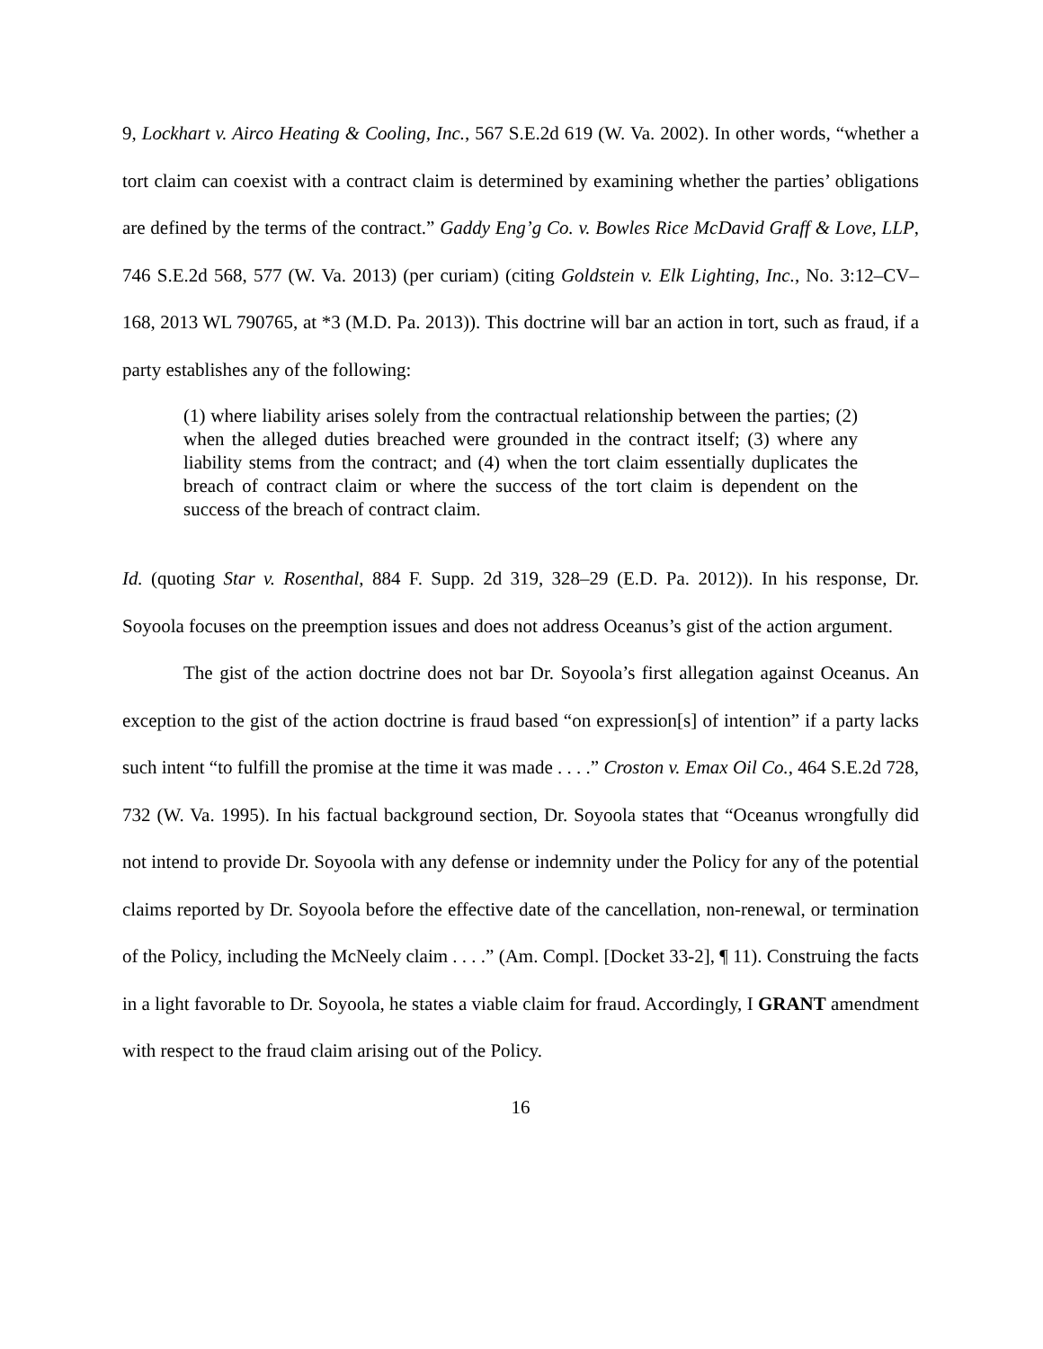9, Lockhart v. Airco Heating & Cooling, Inc., 567 S.E.2d 619 (W. Va. 2002). In other words, “whether a tort claim can coexist with a contract claim is determined by examining whether the parties’ obligations are defined by the terms of the contract.” Gaddy Eng’g Co. v. Bowles Rice McDavid Graff & Love, LLP, 746 S.E.2d 568, 577 (W. Va. 2013) (per curiam) (citing Goldstein v. Elk Lighting, Inc., No. 3:12–CV–168, 2013 WL 790765, at *3 (M.D. Pa. 2013)). This doctrine will bar an action in tort, such as fraud, if a party establishes any of the following:
(1) where liability arises solely from the contractual relationship between the parties; (2) when the alleged duties breached were grounded in the contract itself; (3) where any liability stems from the contract; and (4) when the tort claim essentially duplicates the breach of contract claim or where the success of the tort claim is dependent on the success of the breach of contract claim.
Id. (quoting Star v. Rosenthal, 884 F. Supp. 2d 319, 328–29 (E.D. Pa. 2012)). In his response, Dr. Soyoola focuses on the preemption issues and does not address Oceanus’s gist of the action argument.
The gist of the action doctrine does not bar Dr. Soyoola’s first allegation against Oceanus. An exception to the gist of the action doctrine is fraud based “on expression[s] of intention” if a party lacks such intent “to fulfill the promise at the time it was made . . . .” Croston v. Emax Oil Co., 464 S.E.2d 728, 732 (W. Va. 1995). In his factual background section, Dr. Soyoola states that “Oceanus wrongfully did not intend to provide Dr. Soyoola with any defense or indemnity under the Policy for any of the potential claims reported by Dr. Soyoola before the effective date of the cancellation, non-renewal, or termination of the Policy, including the McNeely claim . . . .” (Am. Compl. [Docket 33-2], ¶ 11). Construing the facts in a light favorable to Dr. Soyoola, he states a viable claim for fraud. Accordingly, I GRANT amendment with respect to the fraud claim arising out of the Policy.
16